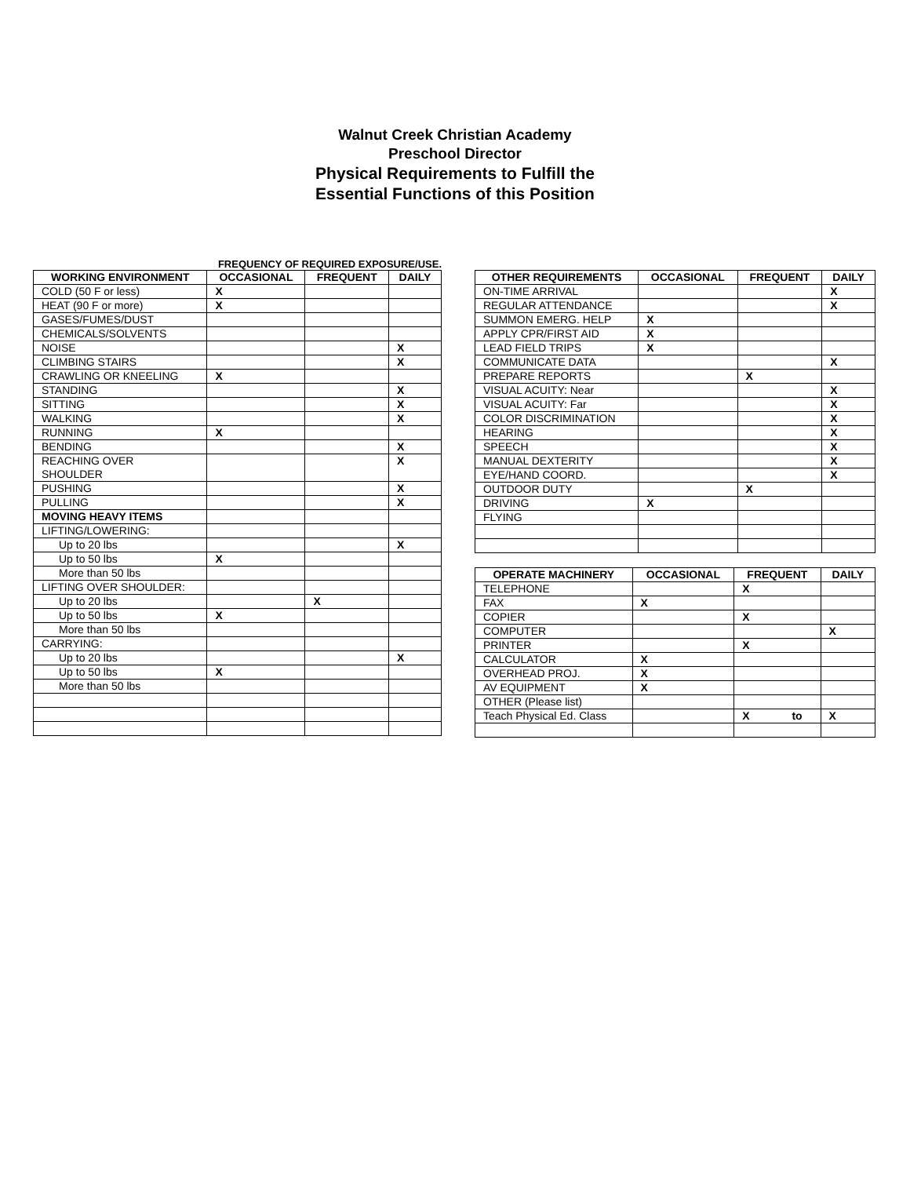Walnut Creek Christian Academy
Preschool Director
Physical Requirements to Fulfill the
Essential Functions of this Position
FREQUENCY OF REQUIRED EXPOSURE/USE.
| WORKING ENVIRONMENT | OCCASIONAL | FREQUENT | DAILY |
| --- | --- | --- | --- |
| COLD (50 F or less) | X | | |
| HEAT (90 F or more) | X | | |
| GASES/FUMES/DUST | | | |
| CHEMICALS/SOLVENTS | | | |
| NOISE | | | X |
| CLIMBING STAIRS | | | X |
| CRAWLING OR KNEELING | X | | |
| STANDING | | | X |
| SITTING | | | X |
| WALKING | | | X |
| RUNNING | X | | |
| BENDING | | | X |
| REACHING OVER SHOULDER | | | X |
| PUSHING | | | X |
| PULLING | | | X |
| MOVING HEAVY ITEMS | | | |
| LIFTING/LOWERING: | | | |
| Up to 20 lbs | | | X |
| Up to 50 lbs | X | | |
| More than 50 lbs | | | |
| LIFTING OVER SHOULDER: | | | |
| Up to 20 lbs | | X | |
| Up to 50 lbs | X | | |
| More than 50 lbs | | | |
| CARRYING: | | | |
| Up to 20 lbs | | | X |
| Up to 50 lbs | X | | |
| More than 50 lbs | | | |
| OTHER REQUIREMENTS | OCCASIONAL | FREQUENT | DAILY |
| --- | --- | --- | --- |
| ON-TIME ARRIVAL | | | X |
| REGULAR ATTENDANCE | | | X |
| SUMMON EMERG. HELP | X | | |
| APPLY CPR/FIRST AID | X | | |
| LEAD FIELD TRIPS | X | | |
| COMMUNICATE DATA | | | X |
| PREPARE REPORTS | | X | |
| VISUAL ACUITY: Near | | | X |
| VISUAL ACUITY: Far | | | X |
| COLOR DISCRIMINATION | | | X |
| HEARING | | | X |
| SPEECH | | | X |
| MANUAL DEXTERITY | | | X |
| EYE/HAND COORD. | | | X |
| OUTDOOR DUTY | | X | |
| DRIVING | X | | |
| FLYING | | | |
| OPERATE MACHINERY | OCCASIONAL | FREQUENT | DAILY |
| --- | --- | --- | --- |
| TELEPHONE | | X | |
| FAX | X | | |
| COPIER | | X | |
| COMPUTER | | | X |
| PRINTER | | X | |
| CALCULATOR | X | | |
| OVERHEAD PROJ. | X | | |
| AV EQUIPMENT | X | | |
| OTHER (Please list) | | | |
| Teach Physical Ed. Class | | X to | X |